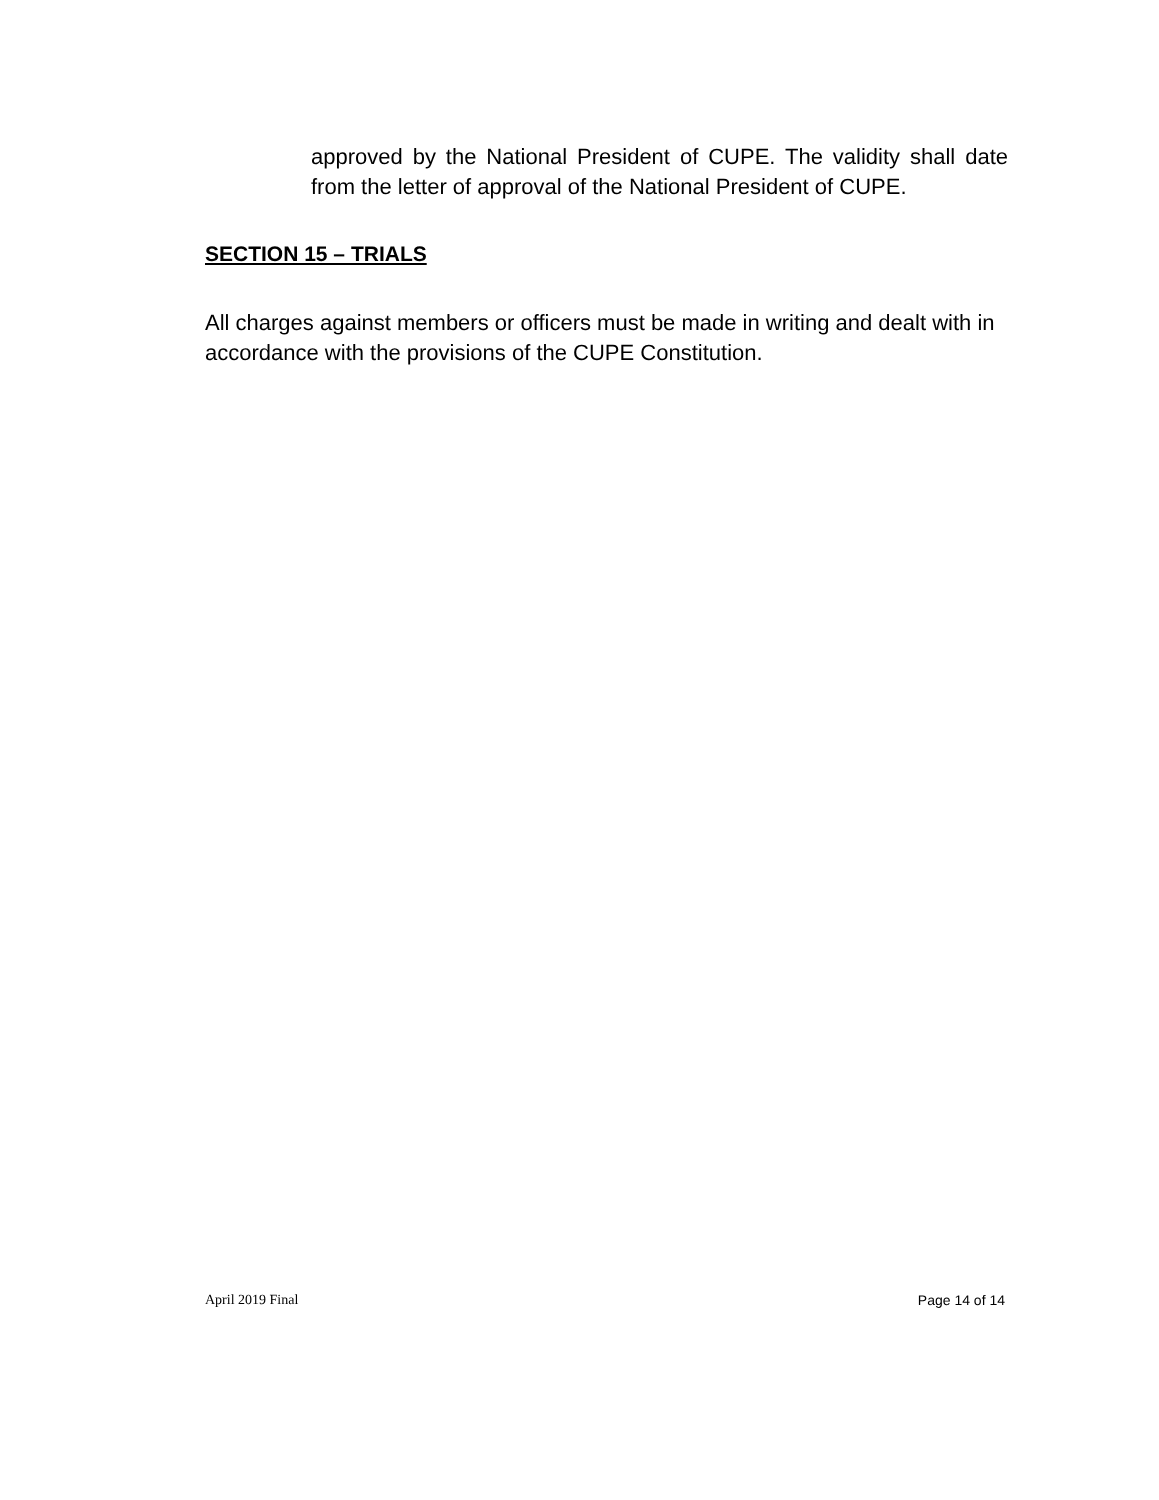approved by the National President of CUPE. The validity shall date from the letter of approval of the National President of CUPE.
SECTION 15 – TRIALS
All charges against members or officers must be made in writing and dealt with in accordance with the provisions of the CUPE Constitution.
April 2019 Final Page 14 of 14